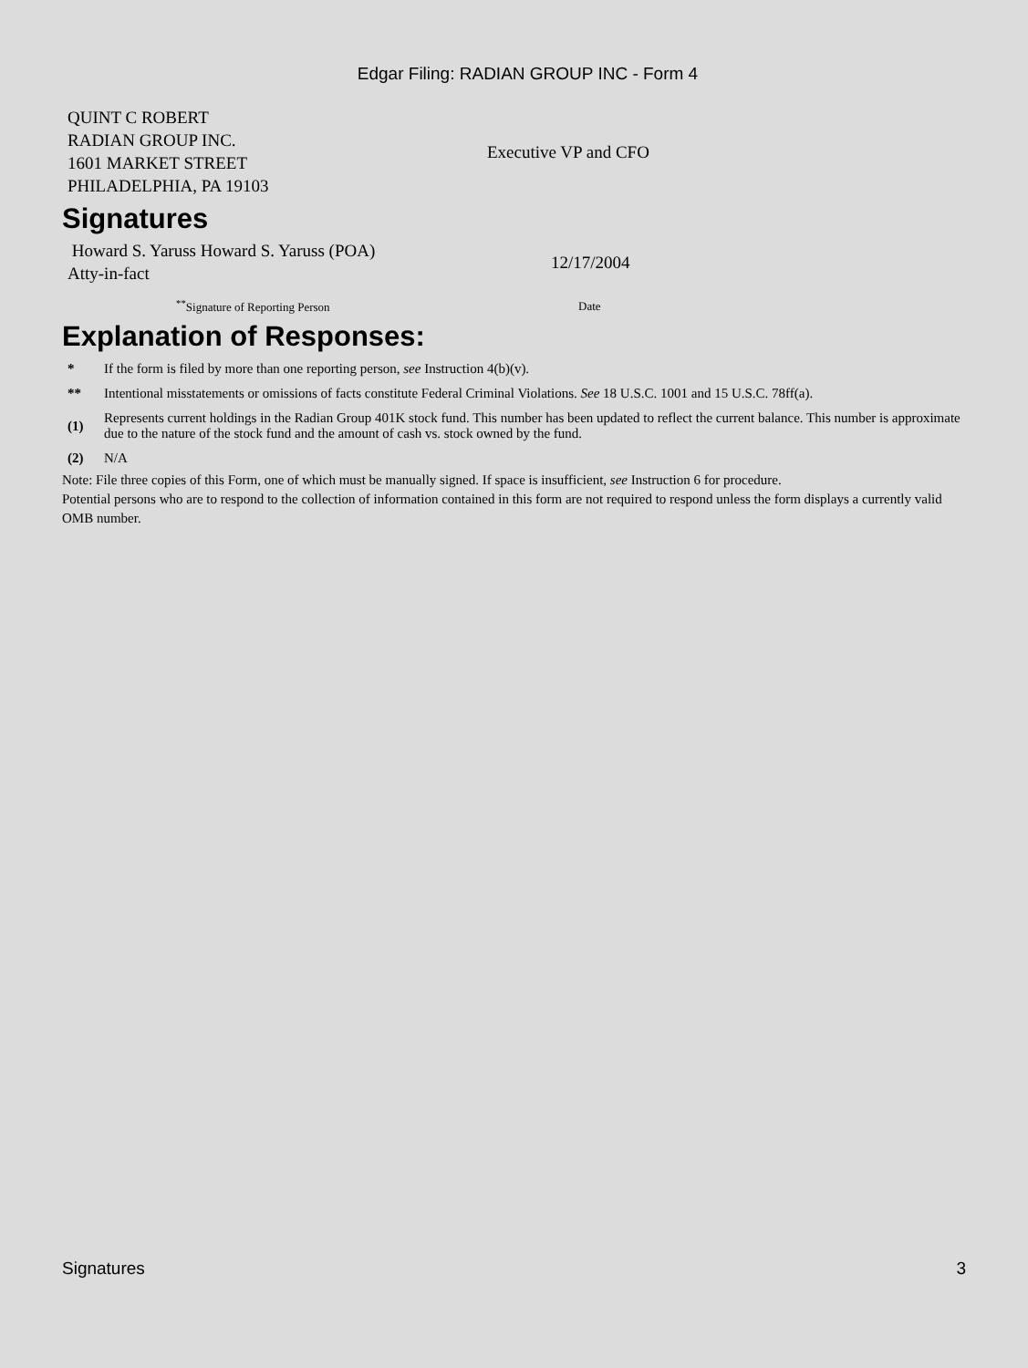Edgar Filing: RADIAN GROUP INC - Form 4
| QUINT C ROBERT RADIAN GROUP INC. 1601 MARKET STREET PHILADELPHIA, PA 19103 | Executive VP and CFO |
Signatures
| Howard S. Yaruss Howard S. Yaruss (POA) Atty-in-fact | 12/17/2004 |
| <sup>**</sup> Signature of Reporting Person | Date |
Explanation of Responses:
| * | If the form is filed by more than one reporting person, see Instruction 4(b)(v). |
| ** | Intentional misstatements or omissions of facts constitute Federal Criminal Violations. See 18 U.S.C. 1001 and 15 U.S.C. 78ff(a). |
| (1) | Represents current holdings in the Radian Group 401K stock fund. This number has been updated to reflect the current balance. This number is approximate due to the nature of the stock fund and the amount of cash vs. stock owned by the fund. |
| (2) | N/A |
Note: File three copies of this Form, one of which must be manually signed. If space is insufficient, see Instruction 6 for procedure.
Potential persons who are to respond to the collection of information contained in this form are not required to respond unless the form displays a currently valid OMB number.
Signatures 3